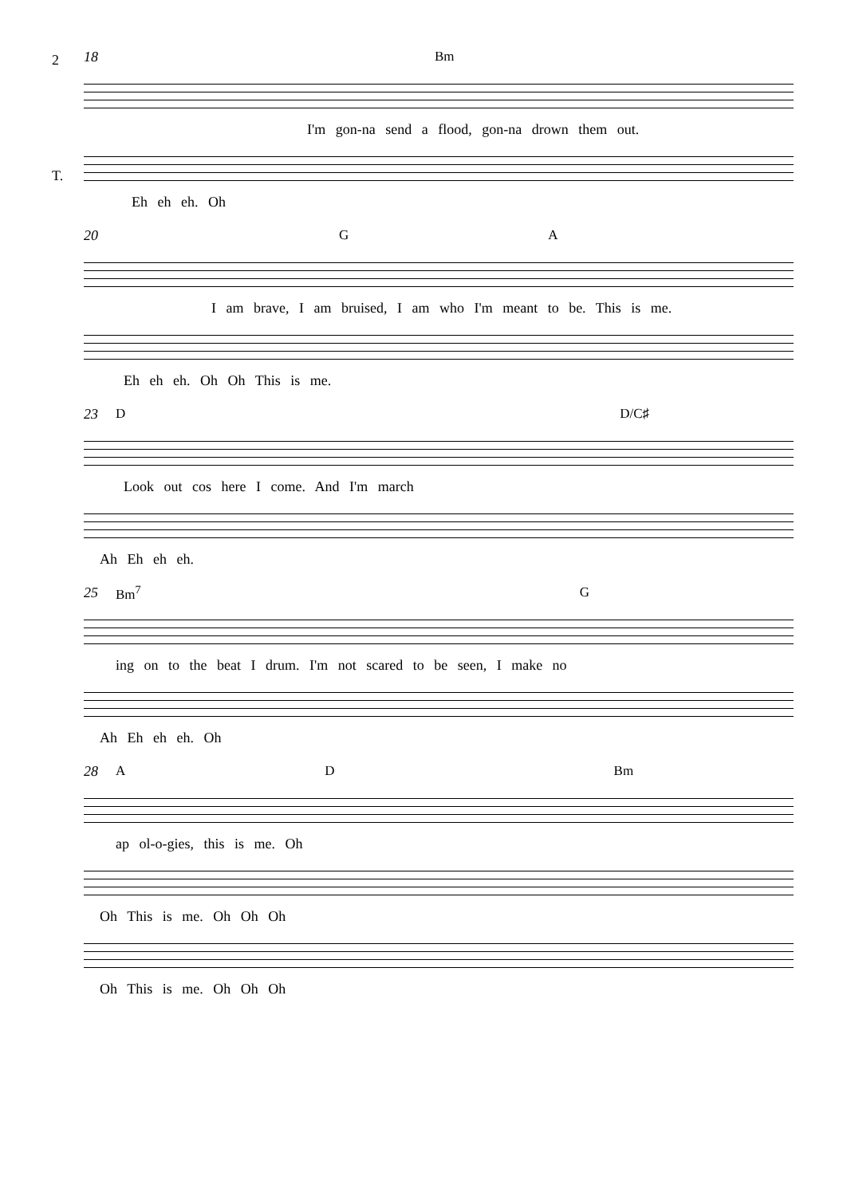2
18 Bm
I'm gon-na send a flood, gon-na drown them out.
T.
Eh eh eh. Oh
20 G A
I am brave, I am bruised, I am who I'm meant to be. This is me.
Eh eh eh. Oh Oh This is me.
23 D D/C♯
Look out cos here I come. And I'm march
Ah Eh eh eh.
25 Bm<sup>7</sup> G
ing on to the beat I drum. I'm not scared to be seen, I make no
Ah Eh eh eh. Oh
28 A D Bm
ap ol-o-gies, this is me. Oh
Oh This is me. Oh Oh Oh
Oh This is me. Oh Oh Oh